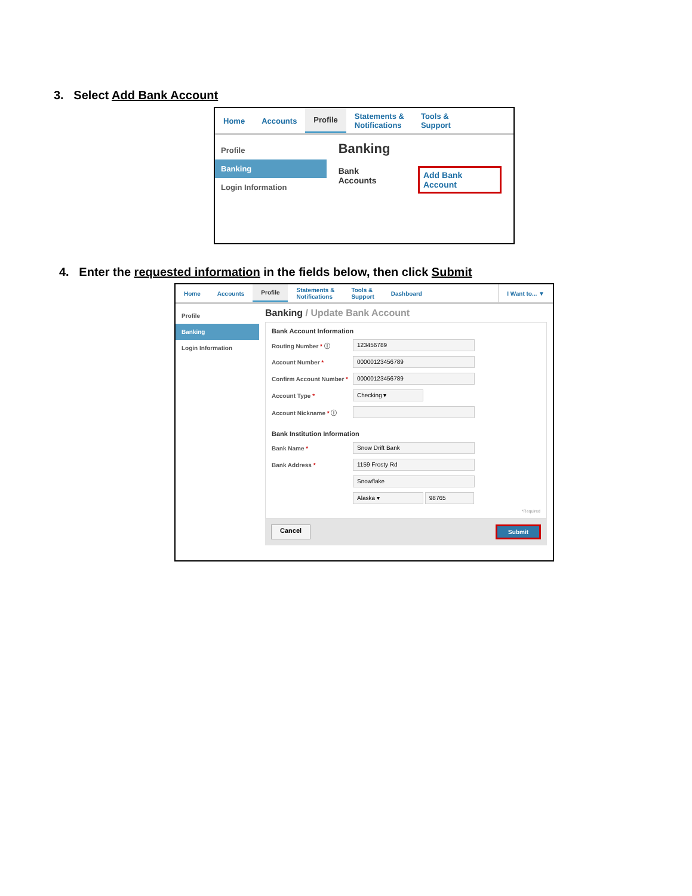3. Select Add Bank Account
Home Accounts Profile Statements &
Notifications
Tools &
Support
Profile
Banking
Login Information
Banking
Bank Accounts Add Bank Account
4. Enter the requested information in the fields below, then click Submit
Home Accounts Profile Statements &
Notifications
Tools &
Support
Dashboard I Want to... ▼
Profile
Banking
Login Information
Banking / Update Bank Account
Bank Account Information
Routing Number * ⓘ 123456789
Account Number * 00000123456789
Confirm Account Number * 00000123456789
Account Type * Checking ▾
Account Nickname * ⓘ
Bank Institution Information
Bank Name * Snow Drift Bank
Bank Address * 1159 Frosty Rd
Snowflake
Alaska ▾ 98765
*Required
Cancel Submit